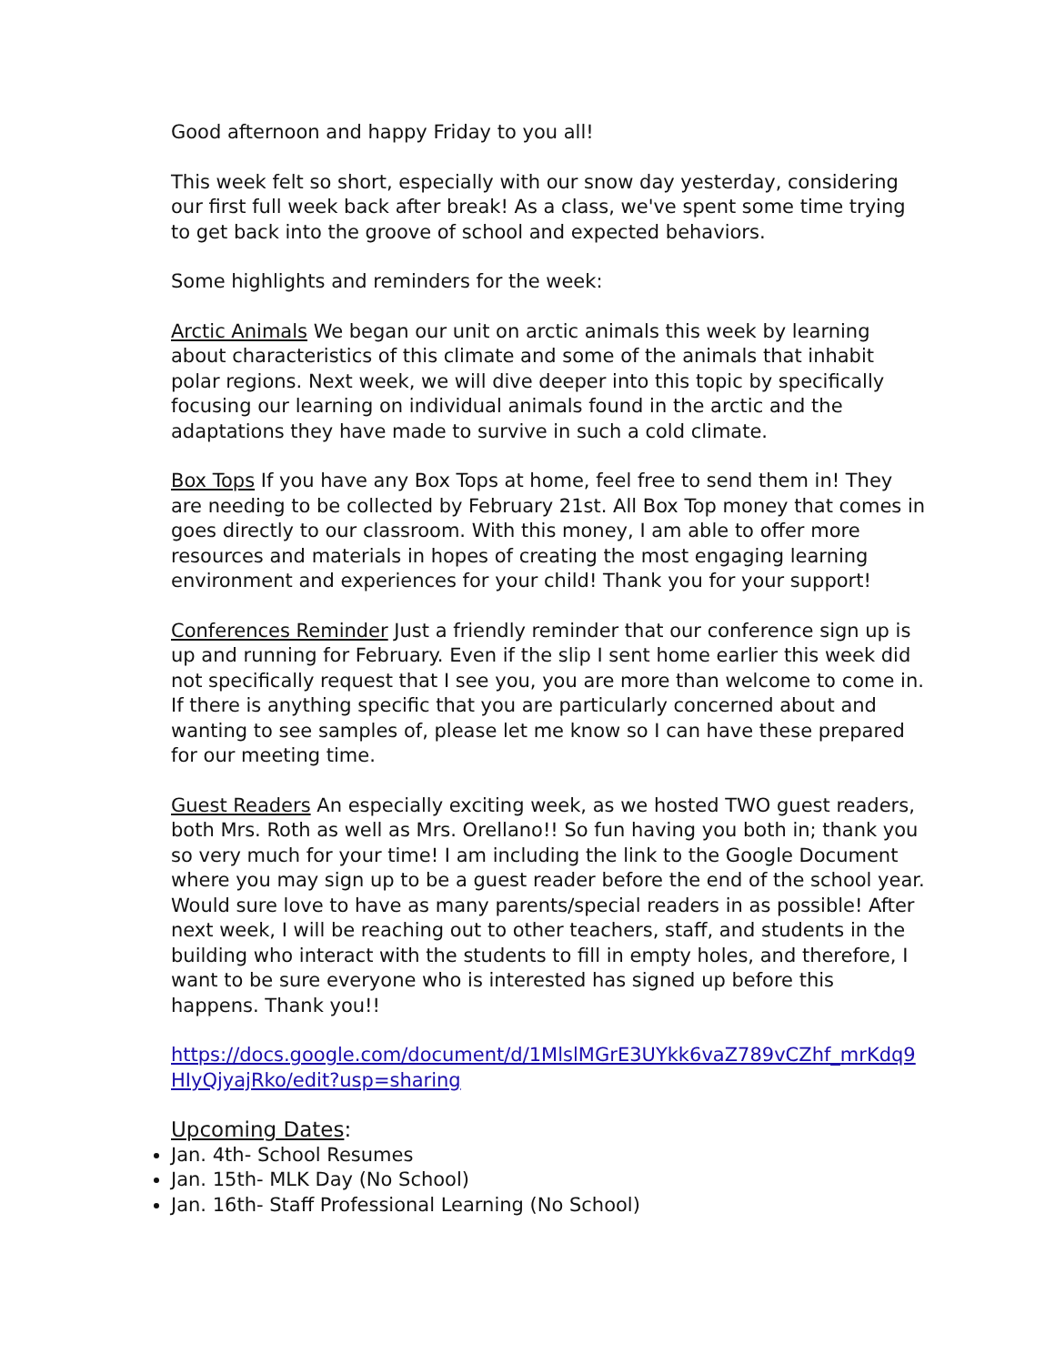Good afternoon and happy Friday to you all!
This week felt so short, especially with our snow day yesterday, considering our first full week back after break! As a class, we've spent some time trying to get back into the groove of school and expected behaviors.
Some highlights and reminders for the week:
Arctic Animals We began our unit on arctic animals this week by learning about characteristics of this climate and some of the animals that inhabit polar regions. Next week, we will dive deeper into this topic by specifically focusing our learning on individual animals found in the arctic and the adaptations they have made to survive in such a cold climate.
Box Tops If you have any Box Tops at home, feel free to send them in! They are needing to be collected by February 21st. All Box Top money that comes in goes directly to our classroom. With this money, I am able to offer more resources and materials in hopes of creating the most engaging learning environment and experiences for your child! Thank you for your support!
Conferences Reminder Just a friendly reminder that our conference sign up is up and running for February. Even if the slip I sent home earlier this week did not specifically request that I see you, you are more than welcome to come in. If there is anything specific that you are particularly concerned about and wanting to see samples of, please let me know so I can have these prepared for our meeting time.
Guest Readers An especially exciting week, as we hosted TWO guest readers, both Mrs. Roth as well as Mrs. Orellano!! So fun having you both in; thank you so very much for your time! I am including the link to the Google Document where you may sign up to be a guest reader before the end of the school year. Would sure love to have as many parents/special readers in as possible! After next week, I will be reaching out to other teachers, staff, and students in the building who interact with the students to fill in empty holes, and therefore, I want to be sure everyone who is interested has signed up before this happens. Thank you!!
https://docs.google.com/document/d/1MlslMGrE3UYkk6vaZ789vCZhf_mrKdq9HIyQjyajRko/edit?usp=sharing
Upcoming Dates:
Jan. 4th- School Resumes
Jan. 15th- MLK Day (No School)
Jan. 16th- Staff Professional Learning (No School)